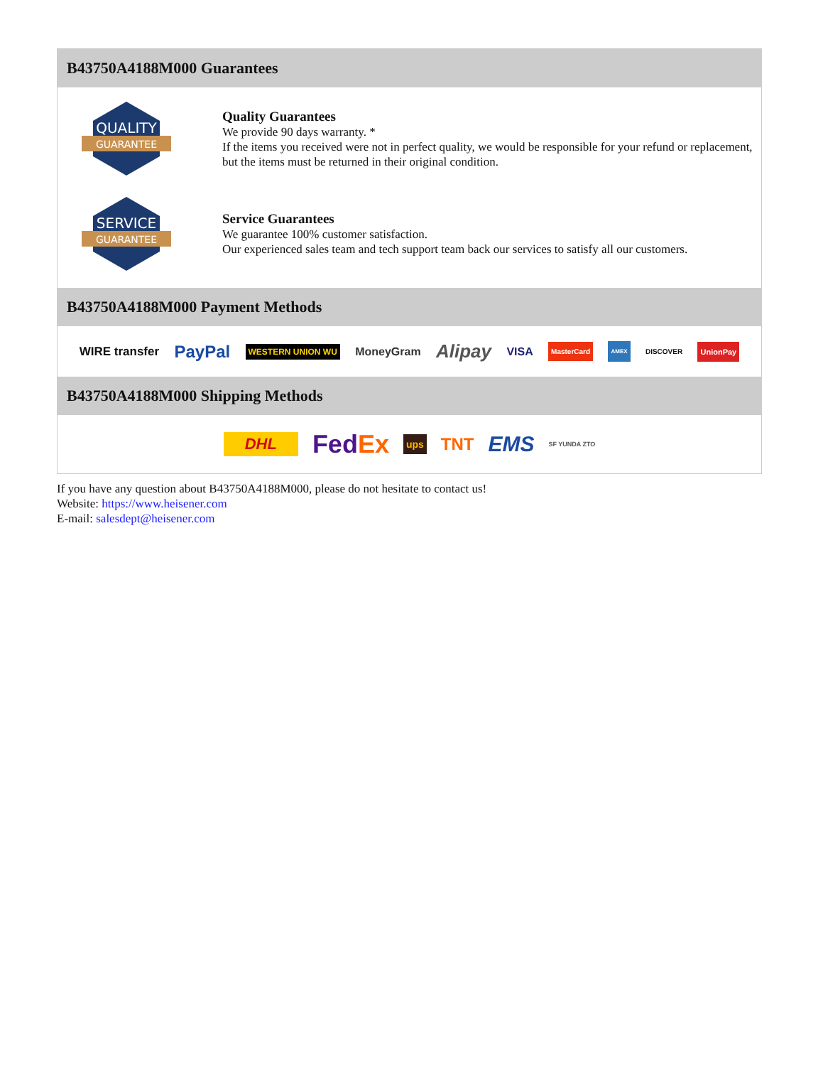B43750A4188M000 Guarantees
QUALITY
GUARANTEE
Quality Guarantees
We provide 90 days warranty. *
If the items you received were not in perfect quality, we would be responsible for your refund or replacement, but the items must be returned in their original condition.
SERVICE
GUARANTEE
Service Guarantees
We guarantee 100% customer satisfaction.
Our experienced sales team and tech support team back our services to satisfy all our customers.
B43750A4188M000 Payment Methods
WIRE transfer PayPal WESTERN UNION WU MoneyGram Alipay VISA MasterCard AMEX DISCOVER UnionPay
B43750A4188M000 Shipping Methods
DHL FedEx ups TNT EMS SF YUNDA ZTO
If you have any question about B43750A4188M000, please do not hesitate to contact us!
Website: https://www.heisener.com
E-mail: salesdept@heisener.com